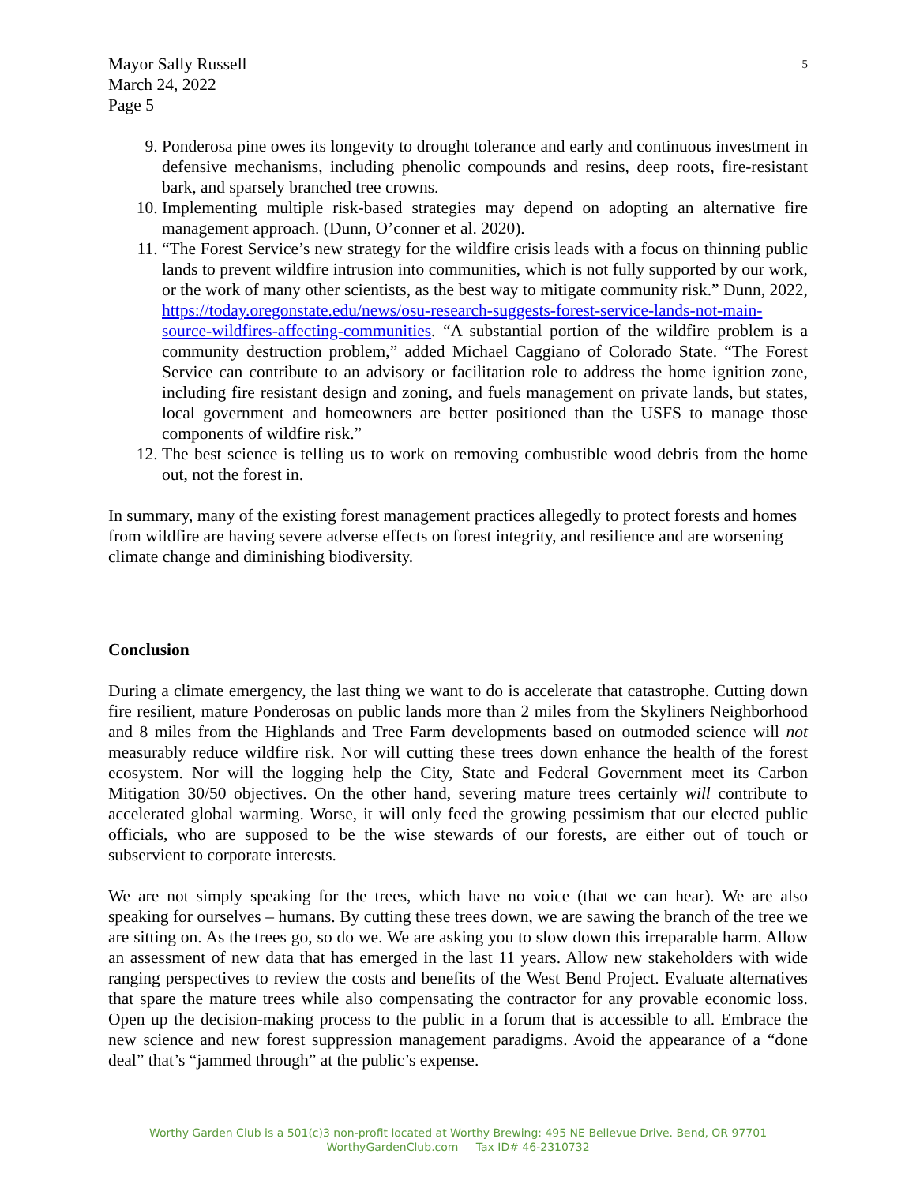5
Mayor Sally Russell
March 24, 2022
Page 5
9. Ponderosa pine owes its longevity to drought tolerance and early and continuous investment in defensive mechanisms, including phenolic compounds and resins, deep roots, fire-resistant bark, and sparsely branched tree crowns.
10. Implementing multiple risk-based strategies may depend on adopting an alternative fire management approach. (Dunn, O’conner et al. 2020).
11. “The Forest Service’s new strategy for the wildfire crisis leads with a focus on thinning public lands to prevent wildfire intrusion into communities, which is not fully supported by our work, or the work of many other scientists, as the best way to mitigate community risk.” Dunn, 2022, https://today.oregonstate.edu/news/osu-research-suggests-forest-service-lands-not-main-source-wildfires-affecting-communities. “A substantial portion of the wildfire problem is a community destruction problem,” added Michael Caggiano of Colorado State. “The Forest Service can contribute to an advisory or facilitation role to address the home ignition zone, including fire resistant design and zoning, and fuels management on private lands, but states, local government and homeowners are better positioned than the USFS to manage those components of wildfire risk.”
12. The best science is telling us to work on removing combustible wood debris from the home out, not the forest in.
In summary, many of the existing forest management practices allegedly to protect forests and homes from wildfire are having severe adverse effects on forest integrity, and resilience and are worsening climate change and diminishing biodiversity.
Conclusion
During a climate emergency, the last thing we want to do is accelerate that catastrophe. Cutting down fire resilient, mature Ponderosas on public lands more than 2 miles from the Skyliners Neighborhood and 8 miles from the Highlands and Tree Farm developments based on outmoded science will not measurably reduce wildfire risk. Nor will cutting these trees down enhance the health of the forest ecosystem. Nor will the logging help the City, State and Federal Government meet its Carbon Mitigation 30/50 objectives. On the other hand, severing mature trees certainly will contribute to accelerated global warming. Worse, it will only feed the growing pessimism that our elected public officials, who are supposed to be the wise stewards of our forests, are either out of touch or subservient to corporate interests.
We are not simply speaking for the trees, which have no voice (that we can hear). We are also speaking for ourselves – humans. By cutting these trees down, we are sawing the branch of the tree we are sitting on. As the trees go, so do we. We are asking you to slow down this irreparable harm. Allow an assessment of new data that has emerged in the last 11 years. Allow new stakeholders with wide ranging perspectives to review the costs and benefits of the West Bend Project. Evaluate alternatives that spare the mature trees while also compensating the contractor for any provable economic loss. Open up the decision-making process to the public in a forum that is accessible to all. Embrace the new science and new forest suppression management paradigms. Avoid the appearance of a “done deal” that’s “jammed through” at the public’s expense.
Worthy Garden Club is a 501(c)3 non-profit located at Worthy Brewing: 495 NE Bellevue Drive. Bend, OR 97701
WorthyGardenClub.com Tax ID# 46-2310732